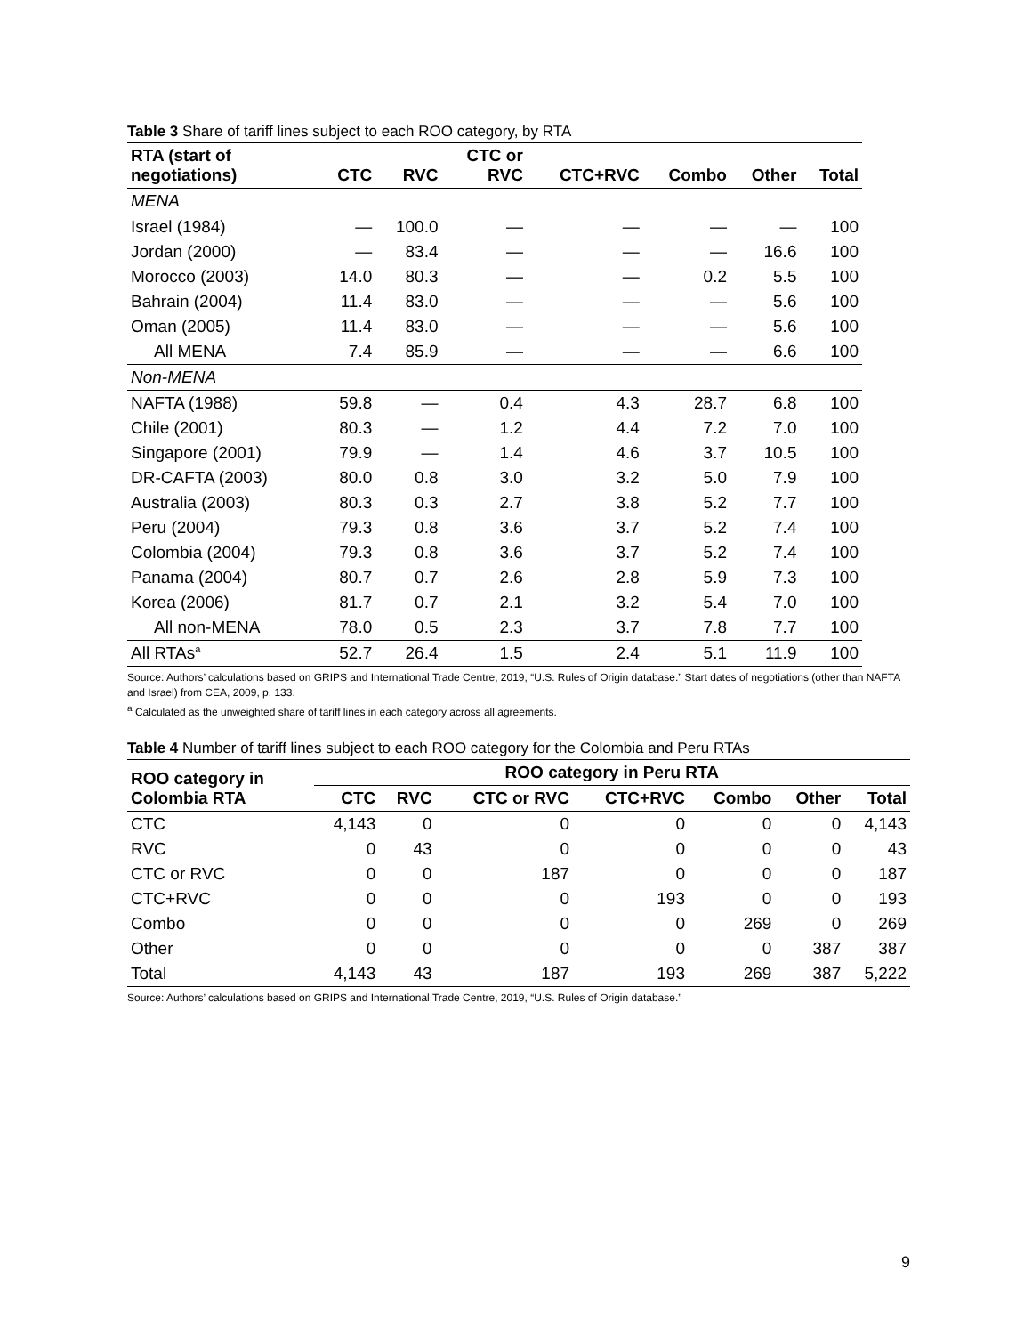Table 3 Share of tariff lines subject to each ROO category, by RTA
| RTA (start of negotiations) | CTC | RVC | CTC or RVC | CTC+RVC | Combo | Other | Total |
| --- | --- | --- | --- | --- | --- | --- | --- |
| MENA | | | | | | | |
| Israel (1984) | — | 100.0 | — | — | — | — | 100 |
| Jordan (2000) | — | 83.4 | — | — | — | 16.6 | 100 |
| Morocco (2003) | 14.0 | 80.3 | — | — | 0.2 | 5.5 | 100 |
| Bahrain (2004) | 11.4 | 83.0 | — | — | — | 5.6 | 100 |
| Oman (2005) | 11.4 | 83.0 | — | — | — | 5.6 | 100 |
| All MENA | 7.4 | 85.9 | — | — | — | 6.6 | 100 |
| Non-MENA | | | | | | | |
| NAFTA (1988) | 59.8 | — | 0.4 | 4.3 | 28.7 | 6.8 | 100 |
| Chile (2001) | 80.3 | — | 1.2 | 4.4 | 7.2 | 7.0 | 100 |
| Singapore (2001) | 79.9 | — | 1.4 | 4.6 | 3.7 | 10.5 | 100 |
| DR-CAFTA (2003) | 80.0 | 0.8 | 3.0 | 3.2 | 5.0 | 7.9 | 100 |
| Australia (2003) | 80.3 | 0.3 | 2.7 | 3.8 | 5.2 | 7.7 | 100 |
| Peru (2004) | 79.3 | 0.8 | 3.6 | 3.7 | 5.2 | 7.4 | 100 |
| Colombia (2004) | 79.3 | 0.8 | 3.6 | 3.7 | 5.2 | 7.4 | 100 |
| Panama (2004) | 80.7 | 0.7 | 2.6 | 2.8 | 5.9 | 7.3 | 100 |
| Korea (2006) | 81.7 | 0.7 | 2.1 | 3.2 | 5.4 | 7.0 | 100 |
| All non-MENA | 78.0 | 0.5 | 2.3 | 3.7 | 7.8 | 7.7 | 100 |
| All RTAs<sup>a</sup> | 52.7 | 26.4 | 1.5 | 2.4 | 5.1 | 11.9 | 100 |
Source: Authors’ calculations based on GRIPS and International Trade Centre, 2019, “U.S. Rules of Origin database.” Start dates of negotiations (other than NAFTA and Israel) from CEA, 2009, p. 133.
<sup>a</sup> Calculated as the unweighted share of tariff lines in each category across all agreements.
Table 4 Number of tariff lines subject to each ROO category for the Colombia and Peru RTAs
| ROO category in Colombia RTA | ROO category in Peru RTA | | | | | | |
| --- | --- | --- | --- | --- | --- | --- | --- |
| | CTC | RVC | CTC or RVC | CTC+RVC | Combo | Other | Total |
| CTC | 4,143 | 0 | 0 | 0 | 0 | 0 | 4,143 |
| RVC | 0 | 43 | 0 | 0 | 0 | 0 | 43 |
| CTC or RVC | 0 | 0 | 187 | 0 | 0 | 0 | 187 |
| CTC+RVC | 0 | 0 | 0 | 193 | 0 | 0 | 193 |
| Combo | 0 | 0 | 0 | 0 | 269 | 0 | 269 |
| Other | 0 | 0 | 0 | 0 | 0 | 387 | 387 |
| Total | 4,143 | 43 | 187 | 193 | 269 | 387 | 5,222 |
Source: Authors’ calculations based on GRIPS and International Trade Centre, 2019, “U.S. Rules of Origin database.”
9